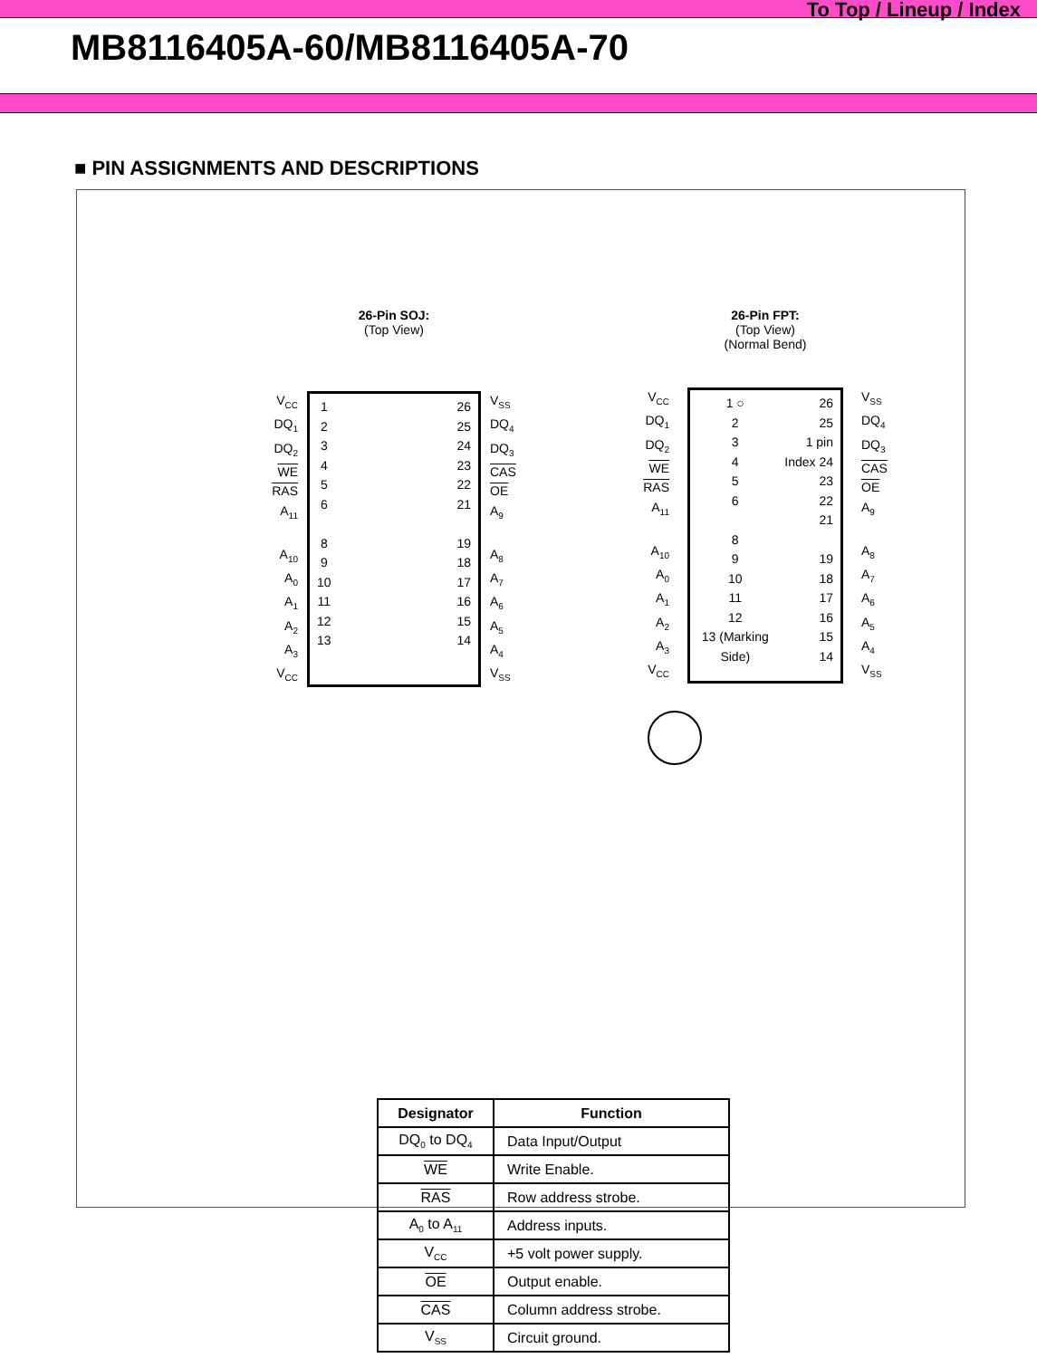To Top / Lineup / Index
MB8116405A-60/MB8116405A-70
■ PIN ASSIGNMENTS AND DESCRIPTIONS
26-Pin SOJ:
(Top View)
V<sub>CC</sub>
DQ<sub>1</sub>
DQ<sub>2</sub>
WE
RAS
A<sub>11</sub>
A<sub>10</sub>
A<sub>0</sub>
A<sub>1</sub>
A<sub>2</sub>
A<sub>3</sub>
V<sub>CC</sub>
1
2
3
4
5
6
8
9
10
11
12
13
26
25
24
23
22
21
19
18
17
16
15
14
V<sub>SS</sub>
DQ<sub>4</sub>
DQ<sub>3</sub>
CAS
OE
A<sub>9</sub>
A<sub>8</sub>
A<sub>7</sub>
A<sub>6</sub>
A<sub>5</sub>
A<sub>4</sub>
V<sub>SS</sub>
26-Pin FPT:
(Top View)
(Normal Bend)
V<sub>CC</sub>
DQ<sub>1</sub>
DQ<sub>2</sub>
WE
RAS
A<sub>11</sub>
A<sub>10</sub>
A<sub>0</sub>
A<sub>1</sub>
A<sub>2</sub>
A<sub>3</sub>
V<sub>CC</sub>
1 ○
2
3
4
5
6
8
9
10
11
12
13 (Marking Side)
26
25
1 pin Index 24
23
22
21
19
18
17
16
15
14
V<sub>SS</sub>
DQ<sub>4</sub>
DQ<sub>3</sub>
CAS
OE
A<sub>9</sub>
A<sub>8</sub>
A<sub>7</sub>
A<sub>6</sub>
A<sub>5</sub>
A<sub>4</sub>
V<sub>SS</sub>
| Designator | Function |
| --- | --- |
| DQ<sub>0</sub> to DQ<sub>4</sub> | Data Input/Output |
| WE | Write Enable. |
| RAS | Row address strobe. |
| A<sub>0</sub> to A<sub>11</sub> | Address inputs. |
| V<sub>CC</sub> | +5 volt power supply. |
| OE | Output enable. |
| CAS | Column address strobe. |
| V<sub>SS</sub> | Circuit ground. |